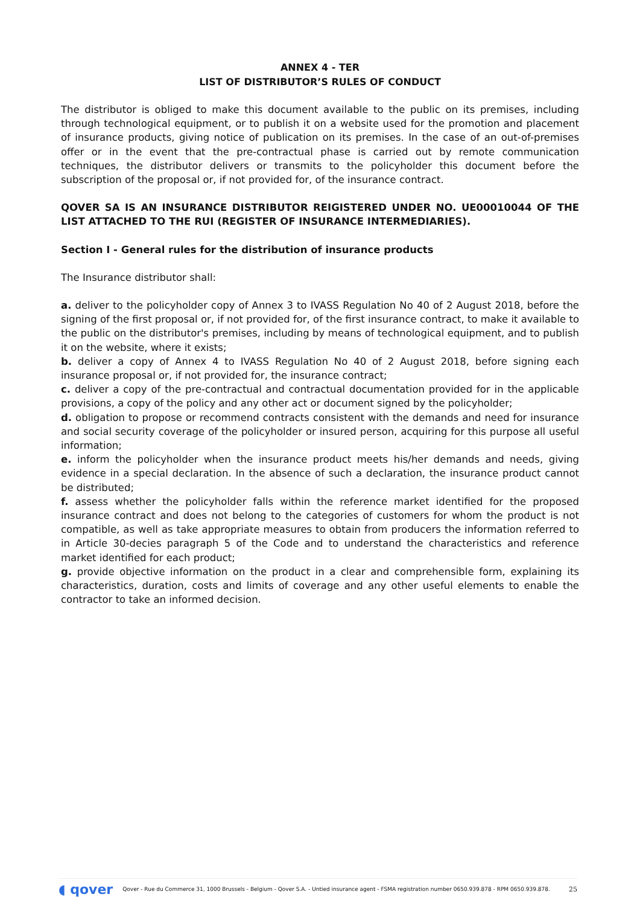ANNEX 4 - TER
LIST OF DISTRIBUTOR’S RULES OF CONDUCT
The distributor is obliged to make this document available to the public on its premises, including through technological equipment, or to publish it on a website used for the promotion and placement of insurance products, giving notice of publication on its premises. In the case of an out-of-premises offer or in the event that the pre-contractual phase is carried out by remote communication techniques, the distributor delivers or transmits to the policyholder this document before the subscription of the proposal or, if not provided for, of the insurance contract.
QOVER SA IS AN INSURANCE DISTRIBUTOR REIGISTERED UNDER NO. UE00010044 OF THE LIST ATTACHED TO THE RUI (REGISTER OF INSURANCE INTERMEDIARIES).
Section I - General rules for the distribution of insurance products
The Insurance distributor shall:
a. deliver to the policyholder copy of Annex 3 to IVASS Regulation No 40 of 2 August 2018, before the signing of the first proposal or, if not provided for, of the first insurance contract, to make it available to the public on the distributor's premises, including by means of technological equipment, and to publish it on the website, where it exists;
b. deliver a copy of Annex 4 to IVASS Regulation No 40 of 2 August 2018, before signing each insurance proposal or, if not provided for, the insurance contract;
c. deliver a copy of the pre-contractual and contractual documentation provided for in the applicable provisions, a copy of the policy and any other act or document signed by the policyholder;
d. obligation to propose or recommend contracts consistent with the demands and need for insurance and social security coverage of the policyholder or insured person, acquiring for this purpose all useful information;
e. inform the policyholder when the insurance product meets his/her demands and needs, giving evidence in a special declaration. In the absence of such a declaration, the insurance product cannot be distributed;
f. assess whether the policyholder falls within the reference market identified for the proposed insurance contract and does not belong to the categories of customers for whom the product is not compatible, as well as take appropriate measures to obtain from producers the information referred to in Article 30-decies paragraph 5 of the Code and to understand the characteristics and reference market identified for each product;
g. provide objective information on the product in a clear and comprehensible form, explaining its characteristics, duration, costs and limits of coverage and any other useful elements to enable the contractor to take an informed decision.
◖ qover Qover - Rue du Commerce 31, 1000 Brussels - Belgium - Qover S.A. - Untied insurance agent - FSMA registration number 0650.939.878 - RPM 0650.939.878. 25